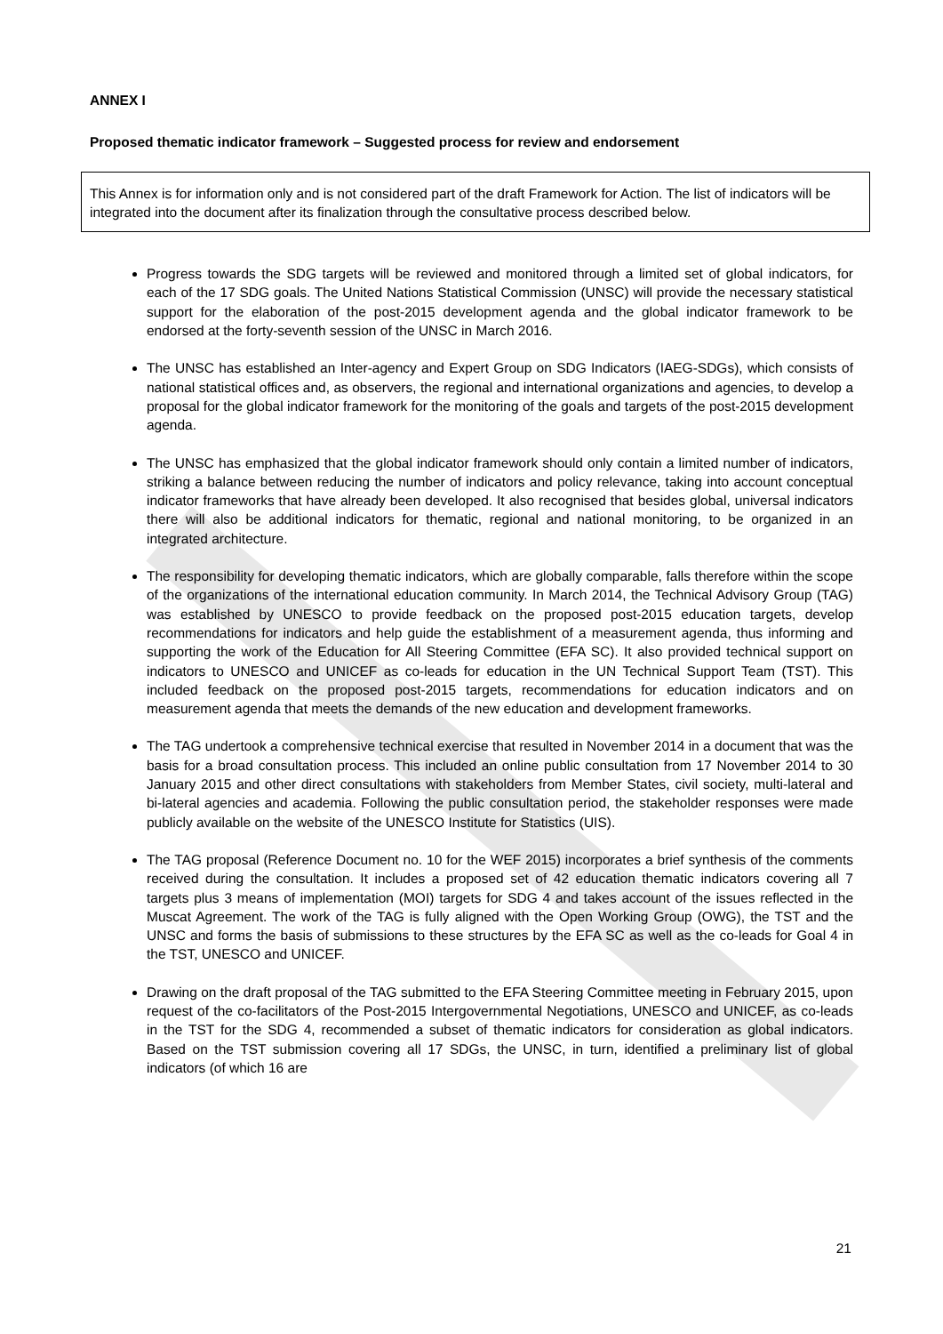ANNEX I
Proposed thematic indicator framework – Suggested process for review and endorsement
This Annex is for information only and is not considered part of the draft Framework for Action. The list of indicators will be integrated into the document after its finalization through the consultative process described below.
Progress towards the SDG targets will be reviewed and monitored through a limited set of global indicators, for each of the 17 SDG goals. The United Nations Statistical Commission (UNSC) will provide the necessary statistical support for the elaboration of the post-2015 development agenda and the global indicator framework to be endorsed at the forty-seventh session of the UNSC in March 2016.
The UNSC has established an Inter-agency and Expert Group on SDG Indicators (IAEG-SDGs), which consists of national statistical offices and, as observers, the regional and international organizations and agencies, to develop a proposal for the global indicator framework for the monitoring of the goals and targets of the post-2015 development agenda.
The UNSC has emphasized that the global indicator framework should only contain a limited number of indicators, striking a balance between reducing the number of indicators and policy relevance, taking into account conceptual indicator frameworks that have already been developed. It also recognised that besides global, universal indicators there will also be additional indicators for thematic, regional and national monitoring, to be organized in an integrated architecture.
The responsibility for developing thematic indicators, which are globally comparable, falls therefore within the scope of the organizations of the international education community. In March 2014, the Technical Advisory Group (TAG) was established by UNESCO to provide feedback on the proposed post-2015 education targets, develop recommendations for indicators and help guide the establishment of a measurement agenda, thus informing and supporting the work of the Education for All Steering Committee (EFA SC). It also provided technical support on indicators to UNESCO and UNICEF as co-leads for education in the UN Technical Support Team (TST). This included feedback on the proposed post-2015 targets, recommendations for education indicators and on measurement agenda that meets the demands of the new education and development frameworks.
The TAG undertook a comprehensive technical exercise that resulted in November 2014 in a document that was the basis for a broad consultation process. This included an online public consultation from 17 November 2014 to 30 January 2015 and other direct consultations with stakeholders from Member States, civil society, multi-lateral and bi-lateral agencies and academia. Following the public consultation period, the stakeholder responses were made publicly available on the website of the UNESCO Institute for Statistics (UIS).
The TAG proposal (Reference Document no. 10 for the WEF 2015) incorporates a brief synthesis of the comments received during the consultation. It includes a proposed set of 42 education thematic indicators covering all 7 targets plus 3 means of implementation (MOI) targets for SDG 4 and takes account of the issues reflected in the Muscat Agreement. The work of the TAG is fully aligned with the Open Working Group (OWG), the TST and the UNSC and forms the basis of submissions to these structures by the EFA SC as well as the co-leads for Goal 4 in the TST, UNESCO and UNICEF.
Drawing on the draft proposal of the TAG submitted to the EFA Steering Committee meeting in February 2015, upon request of the co-facilitators of the Post-2015 Intergovernmental Negotiations, UNESCO and UNICEF, as co-leads in the TST for the SDG 4, recommended a subset of thematic indicators for consideration as global indicators. Based on the TST submission covering all 17 SDGs, the UNSC, in turn, identified a preliminary list of global indicators (of which 16 are
21